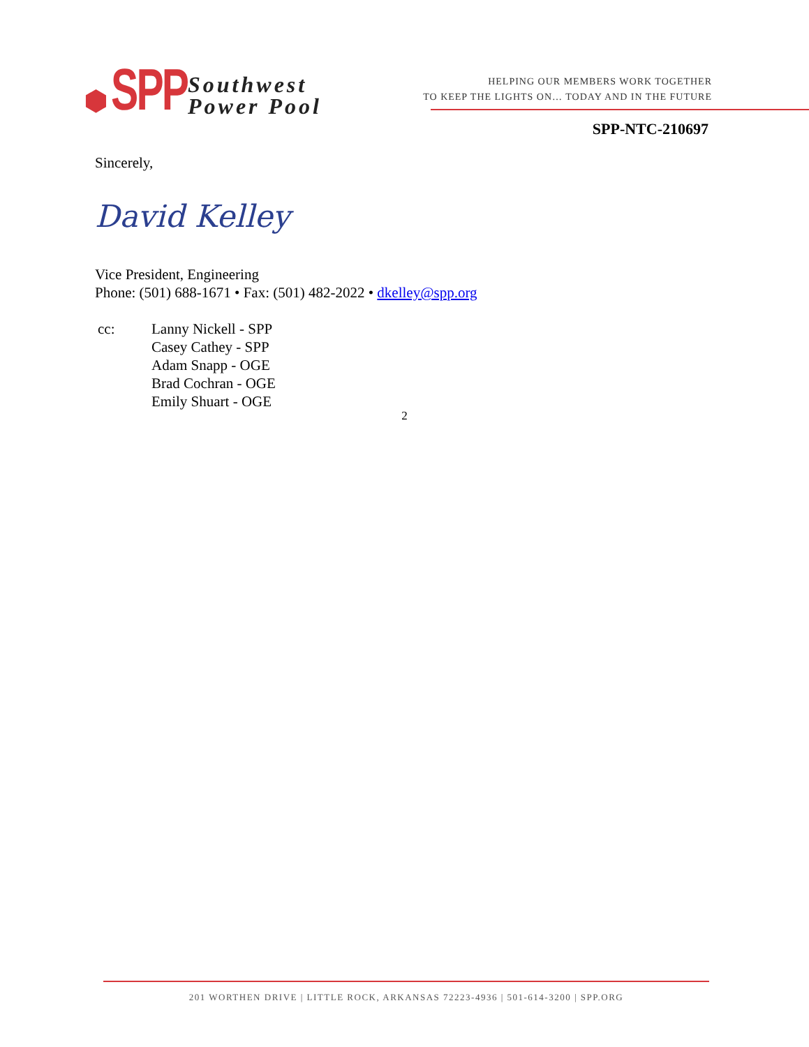⬢ SPP Southwest
Power Pool
HELPING OUR MEMBERS WORK TOGETHER
TO KEEP THE LIGHTS ON… TODAY AND IN THE FUTURE
SPP-NTC-210697
Sincerely,
David Kelley
Vice President, Engineering
Phone: (501) 688-1671 • Fax: (501) 482-2022 • dkelley@spp.org
cc: Lanny Nickell - SPP
Casey Cathey - SPP
Adam Snapp - OGE
Brad Cochran - OGE
Emily Shuart - OGE
2
201 WORTHEN DRIVE | LITTLE ROCK, ARKANSAS 72223-4936 | 501-614-3200 | SPP.ORG